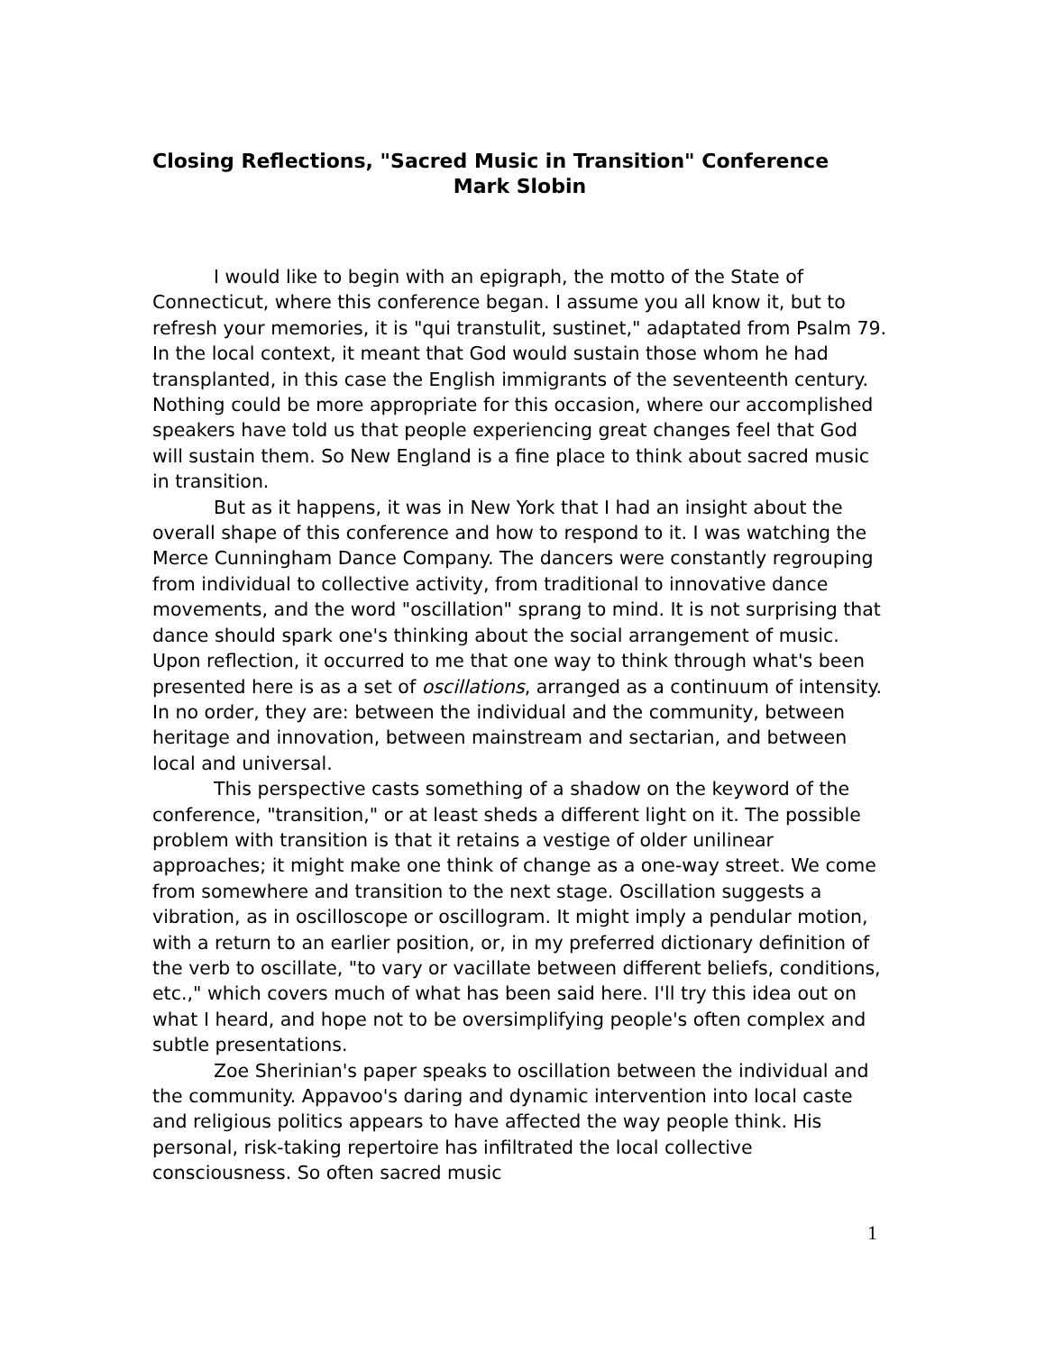Closing Reflections, "Sacred Music in Transition" Conference
Mark Slobin
I would like to begin with an epigraph, the motto of the State of Connecticut, where this conference began. I assume you all know it, but to refresh your memories, it is "qui transtulit, sustinet," adaptated from Psalm 79. In the local context, it meant that God would sustain those whom he had transplanted, in this case the English immigrants of the seventeenth century. Nothing could be more appropriate for this occasion, where our accomplished speakers have told us that people experiencing great changes feel that God will sustain them. So New England is a fine place to think about sacred music in transition.
But as it happens, it was in New York that I had an insight about the overall shape of this conference and how to respond to it. I was watching the Merce Cunningham Dance Company. The dancers were constantly regrouping from individual to collective activity, from traditional to innovative dance movements, and the word "oscillation" sprang to mind. It is not surprising that dance should spark one's thinking about the social arrangement of music. Upon reflection, it occurred to me that one way to think through what's been presented here is as a set of oscillations, arranged as a continuum of intensity. In no order, they are: between the individual and the community, between heritage and innovation, between mainstream and sectarian, and between local and universal.
This perspective casts something of a shadow on the keyword of the conference, "transition," or at least sheds a different light on it. The possible problem with transition is that it retains a vestige of older unilinear approaches; it might make one think of change as a one-way street. We come from somewhere and transition to the next stage. Oscillation suggests a vibration, as in oscilloscope or oscillogram. It might imply a pendular motion, with a return to an earlier position, or, in my preferred dictionary definition of the verb to oscillate, "to vary or vacillate between different beliefs, conditions, etc.," which covers much of what has been said here. I'll try this idea out on what I heard, and hope not to be oversimplifying people's often complex and subtle presentations.
Zoe Sherinian's paper speaks to oscillation between the individual and the community. Appavoo's daring and dynamic intervention into local caste and religious politics appears to have affected the way people think. His personal, risk-taking repertoire has infiltrated the local collective consciousness. So often sacred music
1